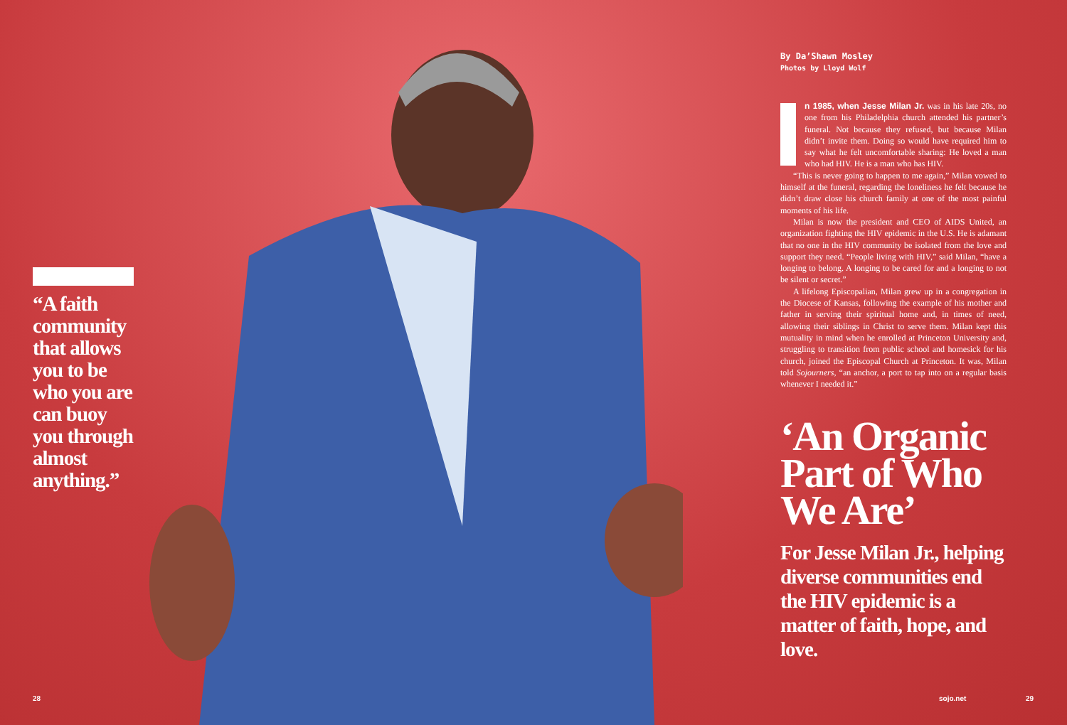“A faith community that allows you to be who you are can buoy you through almost anything.”
By Da’Shawn Mosley
Photos by Lloyd Wolf
n 1985, when Jesse Milan Jr. was in his late 20s, no one from his Philadelphia church attended his partner’s funeral. Not because they refused, but because Milan didn’t invite them. Doing so would have required him to say what he felt uncomfortable sharing: He loved a man who had HIV. He is a man who has HIV.
“This is never going to happen to me again,” Milan vowed to himself at the funeral, regarding the loneliness he felt because he didn’t draw close his church family at one of the most painful moments of his life.
Milan is now the president and CEO of AIDS United, an organization fighting the HIV epidemic in the U.S. He is adamant that no one in the HIV community be isolated from the love and support they need. “People living with HIV,” said Milan, “have a longing to belong. A longing to be cared for and a longing to not be silent or secret.”
A lifelong Episcopalian, Milan grew up in a congregation in the Diocese of Kansas, following the example of his mother and father in serving their spiritual home and, in times of need, allowing their siblings in Christ to serve them. Milan kept this mutuality in mind when he enrolled at Princeton University and, struggling to transition from public school and homesick for his church, joined the Episcopal Church at Princeton. It was, Milan told Sojourners, “an anchor, a port to tap into on a regular basis whenever I needed it.”
‘An Organic Part of Who We Are’
For Jesse Milan Jr., helping diverse communities end the HIV epidemic is a matter of faith, hope, and love.
28 sojo.net 29